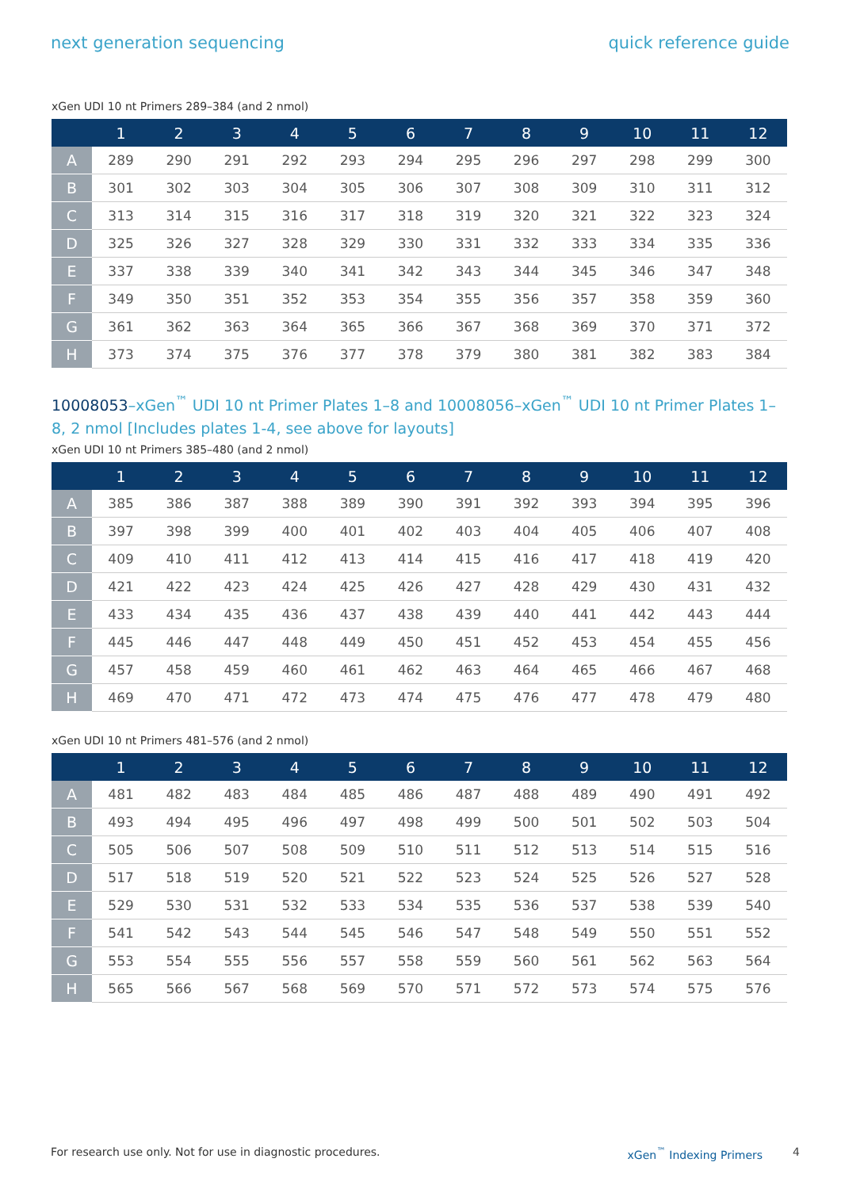next generation sequencing quick reference guide
xGen UDI 10 nt Primers 289–384 (and 2 nmol)
| | 1 | 2 | 3 | 4 | 5 | 6 | 7 | 8 | 9 | 10 | 11 | 12 |
| --- | --- | --- | --- | --- | --- | --- | --- | --- | --- | --- | --- | --- |
| A | 289 | 290 | 291 | 292 | 293 | 294 | 295 | 296 | 297 | 298 | 299 | 300 |
| B | 301 | 302 | 303 | 304 | 305 | 306 | 307 | 308 | 309 | 310 | 311 | 312 |
| C | 313 | 314 | 315 | 316 | 317 | 318 | 319 | 320 | 321 | 322 | 323 | 324 |
| D | 325 | 326 | 327 | 328 | 329 | 330 | 331 | 332 | 333 | 334 | 335 | 336 |
| E | 337 | 338 | 339 | 340 | 341 | 342 | 343 | 344 | 345 | 346 | 347 | 348 |
| F | 349 | 350 | 351 | 352 | 353 | 354 | 355 | 356 | 357 | 358 | 359 | 360 |
| G | 361 | 362 | 363 | 364 | 365 | 366 | 367 | 368 | 369 | 370 | 371 | 372 |
| H | 373 | 374 | 375 | 376 | 377 | 378 | 379 | 380 | 381 | 382 | 383 | 384 |
10008053–xGen<sup>™</sup> UDI 10 nt Primer Plates 1–8 and 10008056–xGen<sup>™</sup> UDI 10 nt Primer Plates 1–8, 2 nmol [Includes plates 1-4, see above for layouts]
xGen UDI 10 nt Primers 385–480 (and 2 nmol)
| | 1 | 2 | 3 | 4 | 5 | 6 | 7 | 8 | 9 | 10 | 11 | 12 |
| --- | --- | --- | --- | --- | --- | --- | --- | --- | --- | --- | --- | --- |
| A | 385 | 386 | 387 | 388 | 389 | 390 | 391 | 392 | 393 | 394 | 395 | 396 |
| B | 397 | 398 | 399 | 400 | 401 | 402 | 403 | 404 | 405 | 406 | 407 | 408 |
| C | 409 | 410 | 411 | 412 | 413 | 414 | 415 | 416 | 417 | 418 | 419 | 420 |
| D | 421 | 422 | 423 | 424 | 425 | 426 | 427 | 428 | 429 | 430 | 431 | 432 |
| E | 433 | 434 | 435 | 436 | 437 | 438 | 439 | 440 | 441 | 442 | 443 | 444 |
| F | 445 | 446 | 447 | 448 | 449 | 450 | 451 | 452 | 453 | 454 | 455 | 456 |
| G | 457 | 458 | 459 | 460 | 461 | 462 | 463 | 464 | 465 | 466 | 467 | 468 |
| H | 469 | 470 | 471 | 472 | 473 | 474 | 475 | 476 | 477 | 478 | 479 | 480 |
xGen UDI 10 nt Primers 481–576 (and 2 nmol)
| | 1 | 2 | 3 | 4 | 5 | 6 | 7 | 8 | 9 | 10 | 11 | 12 |
| --- | --- | --- | --- | --- | --- | --- | --- | --- | --- | --- | --- | --- |
| A | 481 | 482 | 483 | 484 | 485 | 486 | 487 | 488 | 489 | 490 | 491 | 492 |
| B | 493 | 494 | 495 | 496 | 497 | 498 | 499 | 500 | 501 | 502 | 503 | 504 |
| C | 505 | 506 | 507 | 508 | 509 | 510 | 511 | 512 | 513 | 514 | 515 | 516 |
| D | 517 | 518 | 519 | 520 | 521 | 522 | 523 | 524 | 525 | 526 | 527 | 528 |
| E | 529 | 530 | 531 | 532 | 533 | 534 | 535 | 536 | 537 | 538 | 539 | 540 |
| F | 541 | 542 | 543 | 544 | 545 | 546 | 547 | 548 | 549 | 550 | 551 | 552 |
| G | 553 | 554 | 555 | 556 | 557 | 558 | 559 | 560 | 561 | 562 | 563 | 564 |
| H | 565 | 566 | 567 | 568 | 569 | 570 | 571 | 572 | 573 | 574 | 575 | 576 |
For research use only. Not for use in diagnostic procedures. xGen<sup>™</sup> Indexing Primers 4